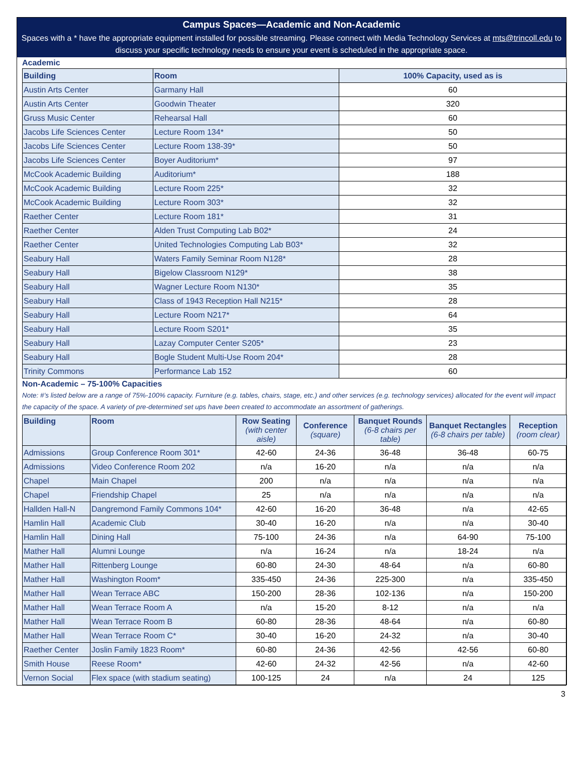Campus Spaces—Academic and Non-Academic
Spaces with a * have the appropriate equipment installed for possible streaming. Please connect with Media Technology Services at mts@trincoll.edu to discuss your specific technology needs to ensure your event is scheduled in the appropriate space.
Academic
| Building | Room | 100% Capacity, used as is |
| --- | --- | --- |
| Austin Arts Center | Garmany Hall | 60 |
| Austin Arts Center | Goodwin Theater | 320 |
| Gruss Music Center | Rehearsal Hall | 60 |
| Jacobs Life Sciences Center | Lecture Room 134* | 50 |
| Jacobs Life Sciences Center | Lecture Room 138-39* | 50 |
| Jacobs Life Sciences Center | Boyer Auditorium* | 97 |
| McCook Academic Building | Auditorium* | 188 |
| McCook Academic Building | Lecture Room 225* | 32 |
| McCook Academic Building | Lecture Room 303* | 32 |
| Raether Center | Lecture Room 181* | 31 |
| Raether Center | Alden Trust Computing Lab B02* | 24 |
| Raether Center | United Technologies Computing Lab B03* | 32 |
| Seabury Hall | Waters Family Seminar Room N128* | 28 |
| Seabury Hall | Bigelow Classroom N129* | 38 |
| Seabury Hall | Wagner Lecture Room N130* | 35 |
| Seabury Hall | Class of 1943 Reception Hall N215* | 28 |
| Seabury Hall | Lecture Room N217* | 64 |
| Seabury Hall | Lecture Room S201* | 35 |
| Seabury Hall | Lazay Computer Center S205* | 23 |
| Seabury Hall | Bogle Student Multi-Use Room 204* | 28 |
| Trinity Commons | Performance Lab 152 | 60 |
Non-Academic – 75-100% Capacities
Note: #’s listed below are a range of 75%-100% capacity. Furniture (e.g. tables, chairs, stage, etc.) and other services (e.g. technology services) allocated for the event will impact the capacity of the space. A variety of pre-determined set ups have been created to accommodate an assortment of gatherings.
| Building | Room | Row Seating (with center aisle) | Conference (square) | Banquet Rounds (6-8 chairs per table) | Banquet Rectangles (6-8 chairs per table) | Reception (room clear) |
| --- | --- | --- | --- | --- | --- | --- |
| Admissions | Group Conference Room 301* | 42-60 | 24-36 | 36-48 | 36-48 | 60-75 |
| Admissions | Video Conference Room 202 | n/a | 16-20 | n/a | n/a | n/a |
| Chapel | Main Chapel | 200 | n/a | n/a | n/a | n/a |
| Chapel | Friendship Chapel | 25 | n/a | n/a | n/a | n/a |
| Hallden Hall-N | Dangremond Family Commons 104* | 42-60 | 16-20 | 36-48 | n/a | 42-65 |
| Hamlin Hall | Academic Club | 30-40 | 16-20 | n/a | n/a | 30-40 |
| Hamlin Hall | Dining Hall | 75-100 | 24-36 | n/a | 64-90 | 75-100 |
| Mather Hall | Alumni Lounge | n/a | 16-24 | n/a | 18-24 | n/a |
| Mather Hall | Rittenberg Lounge | 60-80 | 24-30 | 48-64 | n/a | 60-80 |
| Mather Hall | Washington Room* | 335-450 | 24-36 | 225-300 | n/a | 335-450 |
| Mather Hall | Wean Terrace ABC | 150-200 | 28-36 | 102-136 | n/a | 150-200 |
| Mather Hall | Wean Terrace Room A | n/a | 15-20 | 8-12 | n/a | n/a |
| Mather Hall | Wean Terrace Room B | 60-80 | 28-36 | 48-64 | n/a | 60-80 |
| Mather Hall | Wean Terrace Room C* | 30-40 | 16-20 | 24-32 | n/a | 30-40 |
| Raether Center | Joslin Family 1823 Room* | 60-80 | 24-36 | 42-56 | 42-56 | 60-80 |
| Smith House | Reese Room* | 42-60 | 24-32 | 42-56 | n/a | 42-60 |
| Vernon Social | Flex space (with stadium seating) | 100-125 | 24 | n/a | 24 | 125 |
3